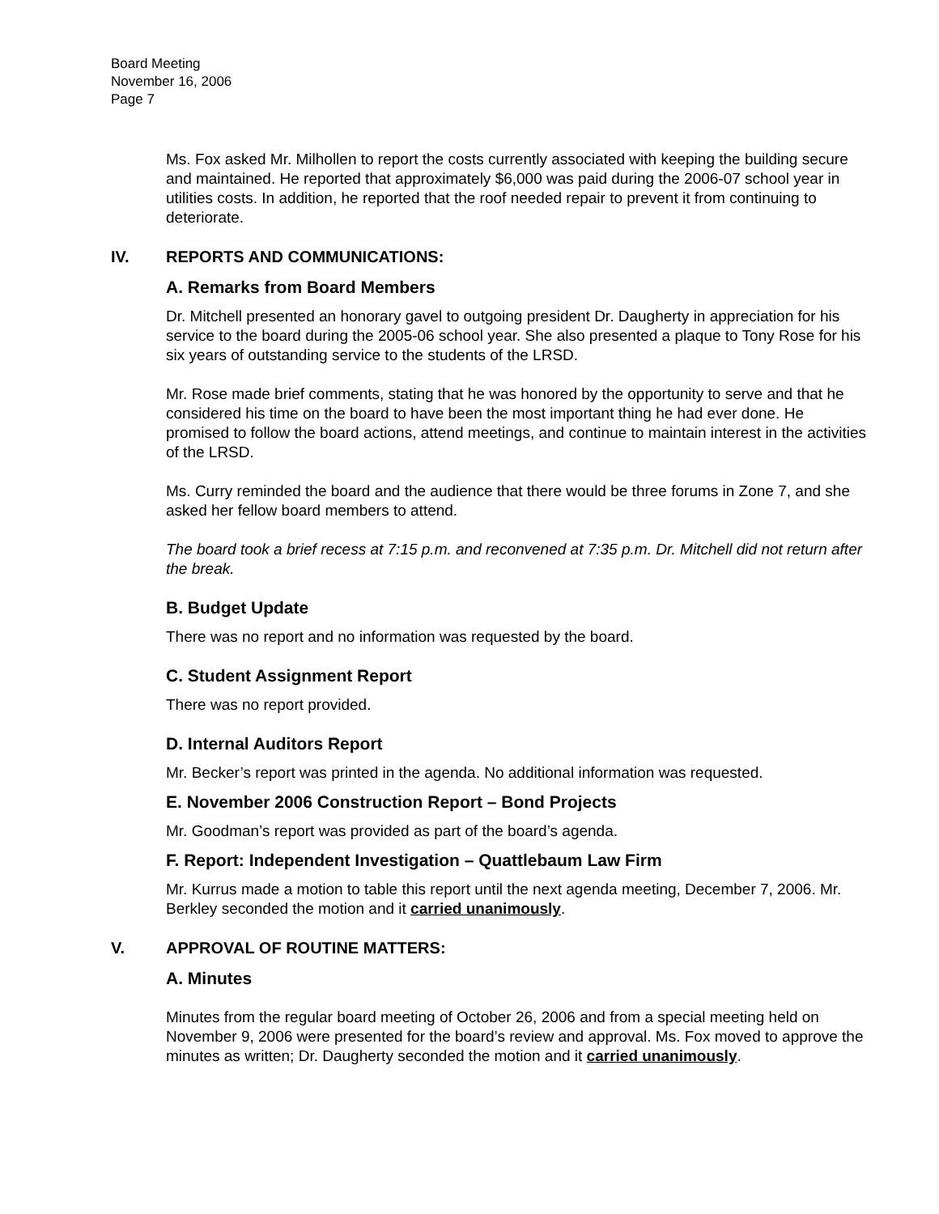Board Meeting
November 16, 2006
Page 7
Ms. Fox asked Mr. Milhollen to report the costs currently associated with keeping the building secure and maintained. He reported that approximately $6,000 was paid during the 2006-07 school year in utilities costs. In addition, he reported that the roof needed repair to prevent it from continuing to deteriorate.
IV. REPORTS AND COMMUNICATIONS:
A. Remarks from Board Members
Dr. Mitchell presented an honorary gavel to outgoing president Dr. Daugherty in appreciation for his service to the board during the 2005-06 school year. She also presented a plaque to Tony Rose for his six years of outstanding service to the students of the LRSD.
Mr. Rose made brief comments, stating that he was honored by the opportunity to serve and that he considered his time on the board to have been the most important thing he had ever done. He promised to follow the board actions, attend meetings, and continue to maintain interest in the activities of the LRSD.
Ms. Curry reminded the board and the audience that there would be three forums in Zone 7, and she asked her fellow board members to attend.
The board took a brief recess at 7:15 p.m. and reconvened at 7:35 p.m. Dr. Mitchell did not return after the break.
B. Budget Update
There was no report and no information was requested by the board.
C. Student Assignment Report
There was no report provided.
D. Internal Auditors Report
Mr. Becker’s report was printed in the agenda. No additional information was requested.
E. November 2006 Construction Report – Bond Projects
Mr. Goodman’s report was provided as part of the board’s agenda.
F. Report: Independent Investigation – Quattlebaum Law Firm
Mr. Kurrus made a motion to table this report until the next agenda meeting, December 7, 2006. Mr. Berkley seconded the motion and it carried unanimously.
V. APPROVAL OF ROUTINE MATTERS:
A. Minutes
Minutes from the regular board meeting of October 26, 2006 and from a special meeting held on November 9, 2006 were presented for the board’s review and approval. Ms. Fox moved to approve the minutes as written; Dr. Daugherty seconded the motion and it carried unanimously.